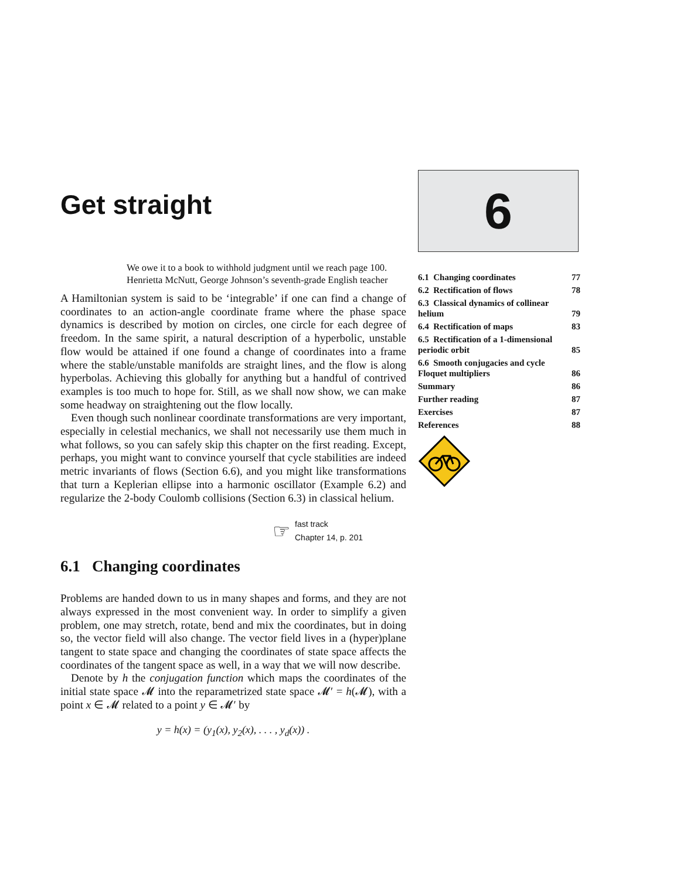Get straight
We owe it to a book to withhold judgment until we reach page 100.
Henrietta McNutt, George Johnson’s seventh-grade English teacher
A Hamiltonian system is said to be ‘integrable’ if one can find a change of coordinates to an action-angle coordinate frame where the phase space dynamics is described by motion on circles, one circle for each degree of freedom. In the same spirit, a natural description of a hyperbolic, unstable flow would be attained if one found a change of coordinates into a frame where the stable/unstable manifolds are straight lines, and the flow is along hyperbolas. Achieving this globally for anything but a handful of contrived examples is too much to hope for. Still, as we shall now show, we can make some headway on straightening out the flow locally.
Even though such nonlinear coordinate transformations are very important, especially in celestial mechanics, we shall not necessarily use them much in what follows, so you can safely skip this chapter on the first reading. Except, perhaps, you might want to convince yourself that cycle stabilities are indeed metric invariants of flows (Section 6.6), and you might like transformations that turn a Keplerian ellipse into a harmonic oscillator (Example 6.2) and regularize the 2-body Coulomb collisions (Section 6.3) in classical helium.
☞
fast track
Chapter 14, p. 201
6.1 Changing coordinates
Problems are handed down to us in many shapes and forms, and they are not always expressed in the most convenient way. In order to simplify a given problem, one may stretch, rotate, bend and mix the coordinates, but in doing so, the vector field will also change. The vector field lives in a (hyper)plane tangent to state space and changing the coordinates of state space affects the coordinates of the tangent space as well, in a way that we will now describe.
Denote by h the conjugation function which maps the coordinates of the initial state space 𝓜 into the reparametrized state space 𝓜′ = h(𝓜), with a point x ∈ 𝓜 related to a point y ∈ 𝓜′ by
y = h(x) = (y<sub>1</sub>(x), y<sub>2</sub>(x), . . . , y<sub>d</sub>(x)) .
6
| 6.1 Changing coordinates | 77 |
| 6.2 Rectification of flows | 78 |
| 6.3 Classical dynamics of collinear helium | 79 |
| 6.4 Rectification of maps | 83 |
| 6.5 Rectification of a 1-dimensional periodic orbit | 85 |
| 6.6 Smooth conjugacies and cycle Floquet multipliers | 86 |
| Summary | 86 |
| Further reading | 87 |
| Exercises | 87 |
| References | 88 |